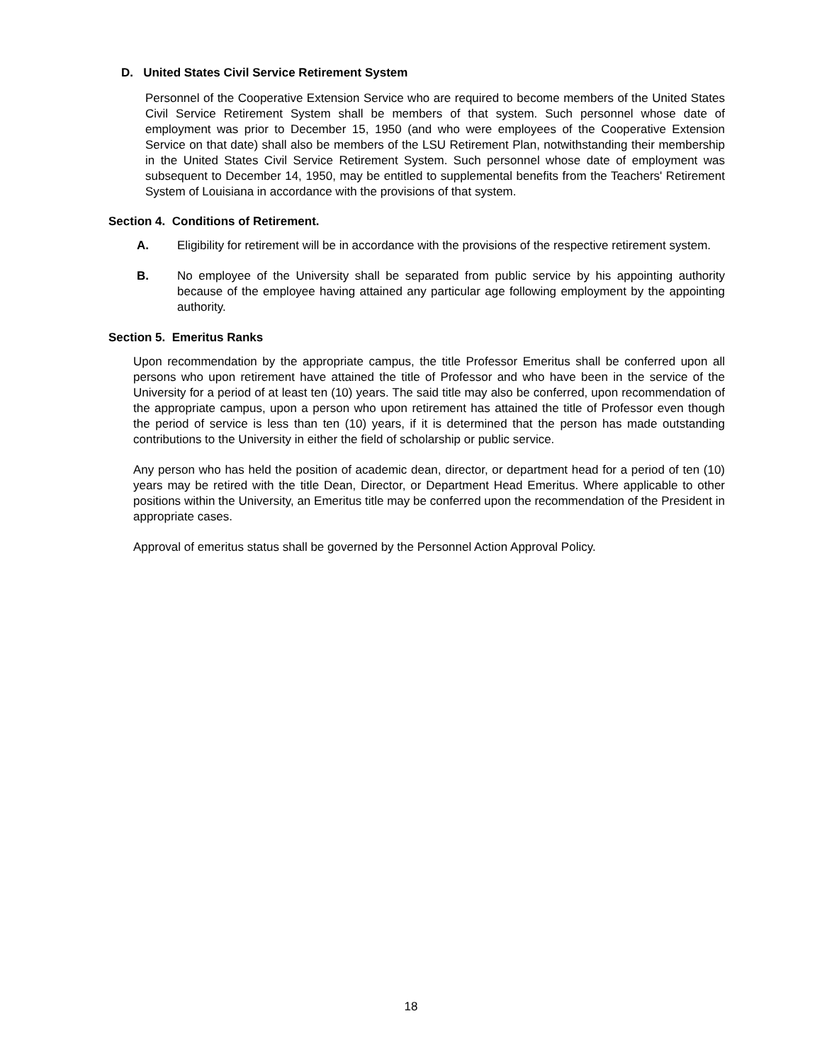D. United States Civil Service Retirement System
Personnel of the Cooperative Extension Service who are required to become members of the United States Civil Service Retirement System shall be members of that system. Such personnel whose date of employment was prior to December 15, 1950 (and who were employees of the Cooperative Extension Service on that date) shall also be members of the LSU Retirement Plan, notwithstanding their membership in the United States Civil Service Retirement System. Such personnel whose date of employment was subsequent to December 14, 1950, may be entitled to supplemental benefits from the Teachers' Retirement System of Louisiana in accordance with the provisions of that system.
Section 4. Conditions of Retirement.
A. Eligibility for retirement will be in accordance with the provisions of the respective retirement system.
B. No employee of the University shall be separated from public service by his appointing authority because of the employee having attained any particular age following employment by the appointing authority.
Section 5. Emeritus Ranks
Upon recommendation by the appropriate campus, the title Professor Emeritus shall be conferred upon all persons who upon retirement have attained the title of Professor and who have been in the service of the University for a period of at least ten (10) years. The said title may also be conferred, upon recommendation of the appropriate campus, upon a person who upon retirement has attained the title of Professor even though the period of service is less than ten (10) years, if it is determined that the person has made outstanding contributions to the University in either the field of scholarship or public service.
Any person who has held the position of academic dean, director, or department head for a period of ten (10) years may be retired with the title Dean, Director, or Department Head Emeritus. Where applicable to other positions within the University, an Emeritus title may be conferred upon the recommendation of the President in appropriate cases.
Approval of emeritus status shall be governed by the Personnel Action Approval Policy.
18